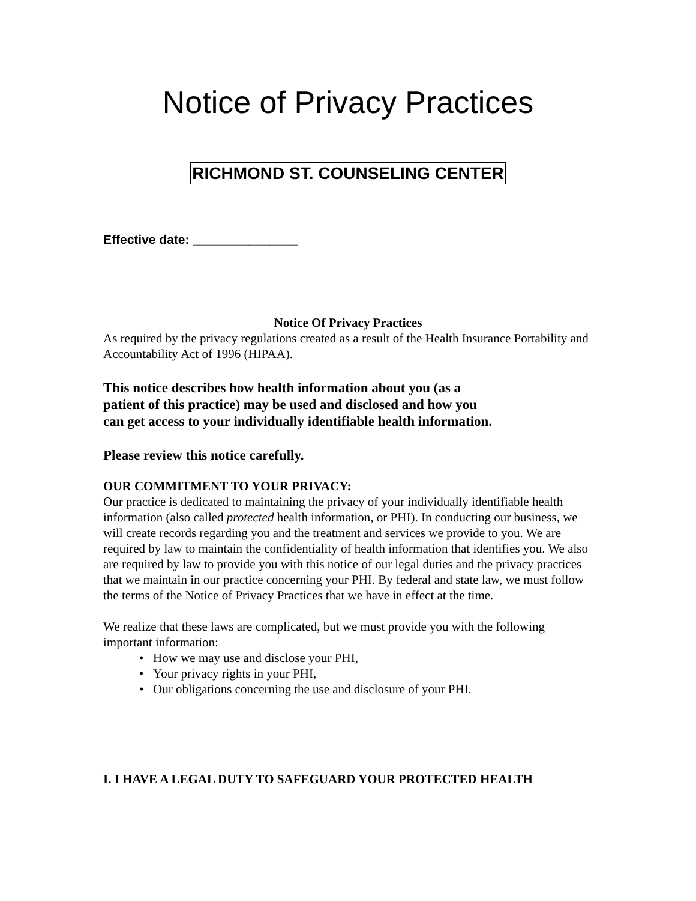Notice of Privacy Practices
RICHMOND ST. COUNSELING CENTER
Effective date: _______________
Notice Of Privacy Practices
As required by the privacy regulations created as a result of the Health Insurance Portability and Accountability Act of 1996 (HIPAA).
This notice describes how health information about you (as a patient of this practice) may be used and disclosed and how you can get access to your individually identifiable health information.
Please review this notice carefully.
OUR COMMITMENT TO YOUR PRIVACY:
Our practice is dedicated to maintaining the privacy of your individually identifiable health information (also called protected health information, or PHI). In conducting our business, we will create records regarding you and the treatment and services we provide to you. We are required by law to maintain the confidentiality of health information that identifies you. We also are required by law to provide you with this notice of our legal duties and the privacy practices that we maintain in our practice concerning your PHI. By federal and state law, we must follow the terms of the Notice of Privacy Practices that we have in effect at the time.
We realize that these laws are complicated, but we must provide you with the following important information:
• How we may use and disclose your PHI,
• Your privacy rights in your PHI,
• Our obligations concerning the use and disclosure of your PHI.
I. I HAVE A LEGAL DUTY TO SAFEGUARD YOUR PROTECTED HEALTH